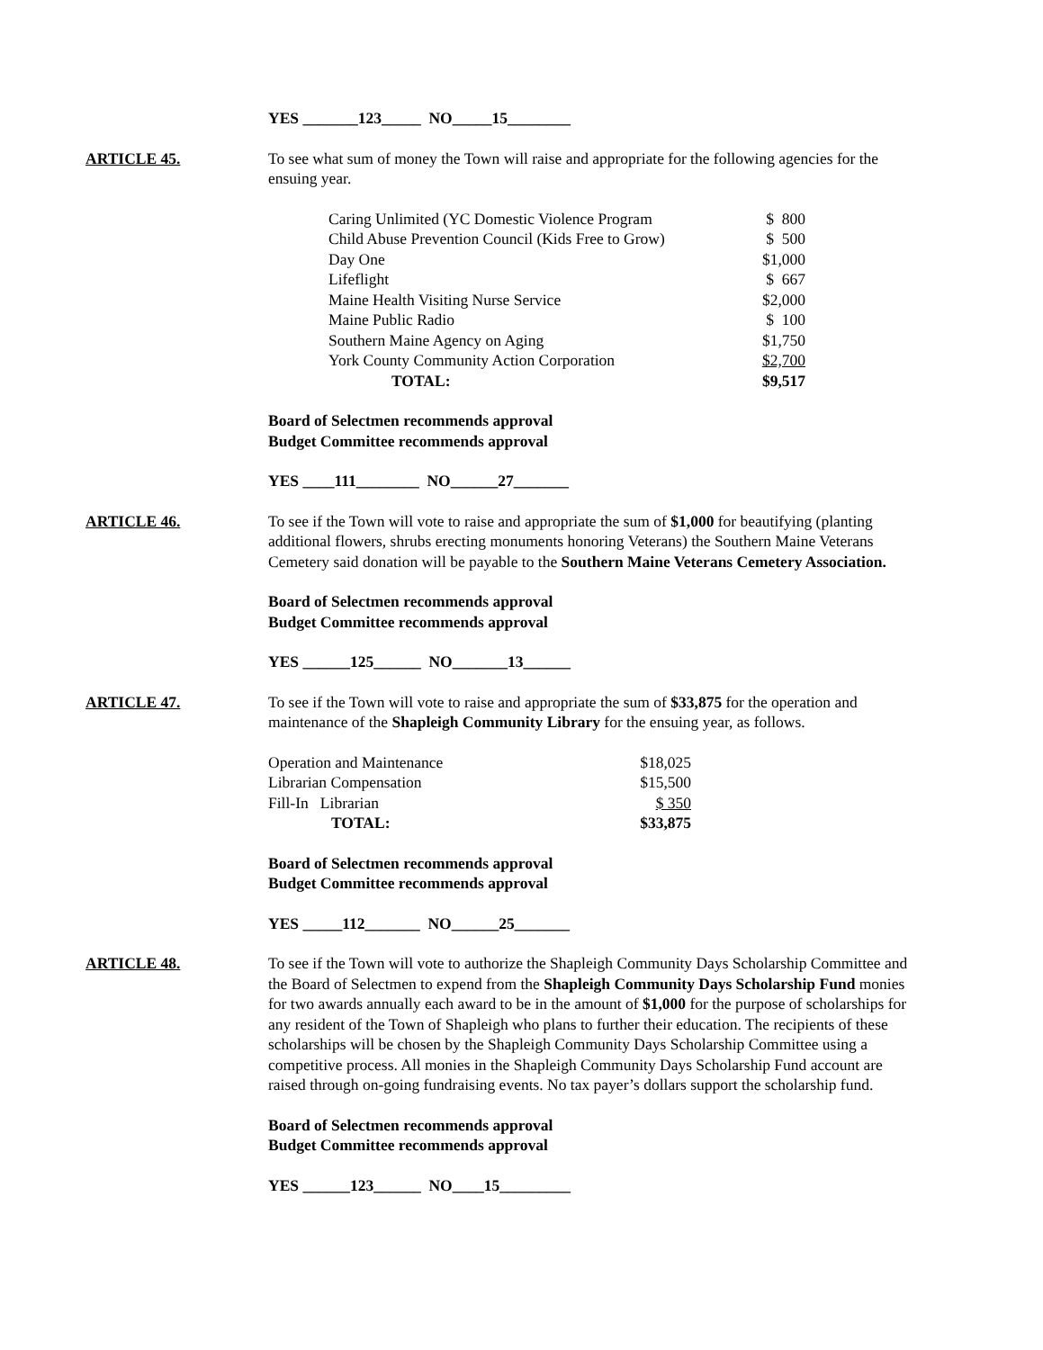YES _______123_____ NO_____15________
ARTICLE 45. To see what sum of money the Town will raise and appropriate for the following agencies for the ensuing year.
| Caring Unlimited (YC Domestic Violence Program | $ 800 |
| Child Abuse Prevention Council (Kids Free to Grow) | $ 500 |
| Day One | $1,000 |
| Lifeflight | $ 667 |
| Maine Health Visiting Nurse Service | $2,000 |
| Maine Public Radio | $ 100 |
| Southern Maine Agency on Aging | $1,750 |
| York County Community Action Corporation | $2,700 |
| TOTAL: | $9,517 |
Board of Selectmen recommends approval
Budget Committee recommends approval
YES ____111________ NO______27_______
ARTICLE 46. To see if the Town will vote to raise and appropriate the sum of $1,000 for beautifying (planting additional flowers, shrubs erecting monuments honoring Veterans) the Southern Maine Veterans Cemetery said donation will be payable to the Southern Maine Veterans Cemetery Association.
Board of Selectmen recommends approval
Budget Committee recommends approval
YES ______125______ NO_______13______
ARTICLE 47. To see if the Town will vote to raise and appropriate the sum of $33,875 for the operation and maintenance of the Shapleigh Community Library for the ensuing year, as follows.
| Operation and Maintenance | $18,025 |
| Librarian Compensation | $15,500 |
| Fill-In Librarian | $ 350 |
| TOTAL: | $33,875 |
Board of Selectmen recommends approval
Budget Committee recommends approval
YES _____112_______ NO______25_______
ARTICLE 48. To see if the Town will vote to authorize the Shapleigh Community Days Scholarship Committee and the Board of Selectmen to expend from the Shapleigh Community Days Scholarship Fund monies for two awards annually each award to be in the amount of $1,000 for the purpose of scholarships for any resident of the Town of Shapleigh who plans to further their education. The recipients of these scholarships will be chosen by the Shapleigh Community Days Scholarship Committee using a competitive process. All monies in the Shapleigh Community Days Scholarship Fund account are raised through on-going fundraising events. No tax payer’s dollars support the scholarship fund.
Board of Selectmen recommends approval
Budget Committee recommends approval
YES ______123______ NO____15_________